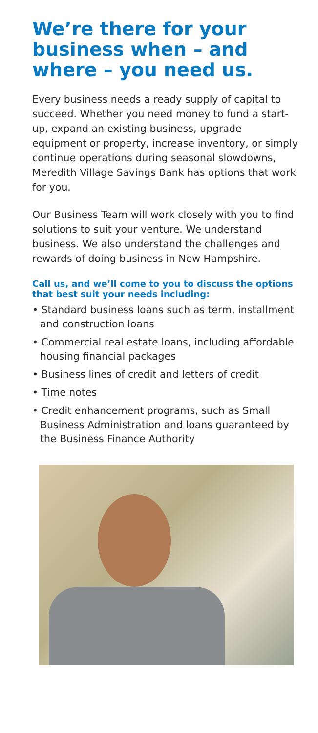We’re there for your business when – and where – you need us.
Every business needs a ready supply of capital to succeed. Whether you need money to fund a start-up, expand an existing business, upgrade equipment or property, increase inventory, or simply continue operations during seasonal slowdowns, Meredith Village Savings Bank has options that work for you.
Our Business Team will work closely with you to find solutions to suit your venture. We understand business. We also understand the challenges and rewards of doing business in New Hampshire.
Call us, and we’ll come to you to discuss the options that best suit your needs including:
• Standard business loans such as term, installment and construction loans
• Commercial real estate loans, including affordable housing financial packages
• Business lines of credit and letters of credit
• Time notes
• Credit enhancement programs, such as Small Business Administration and loans guaranteed by the Business Finance Authority